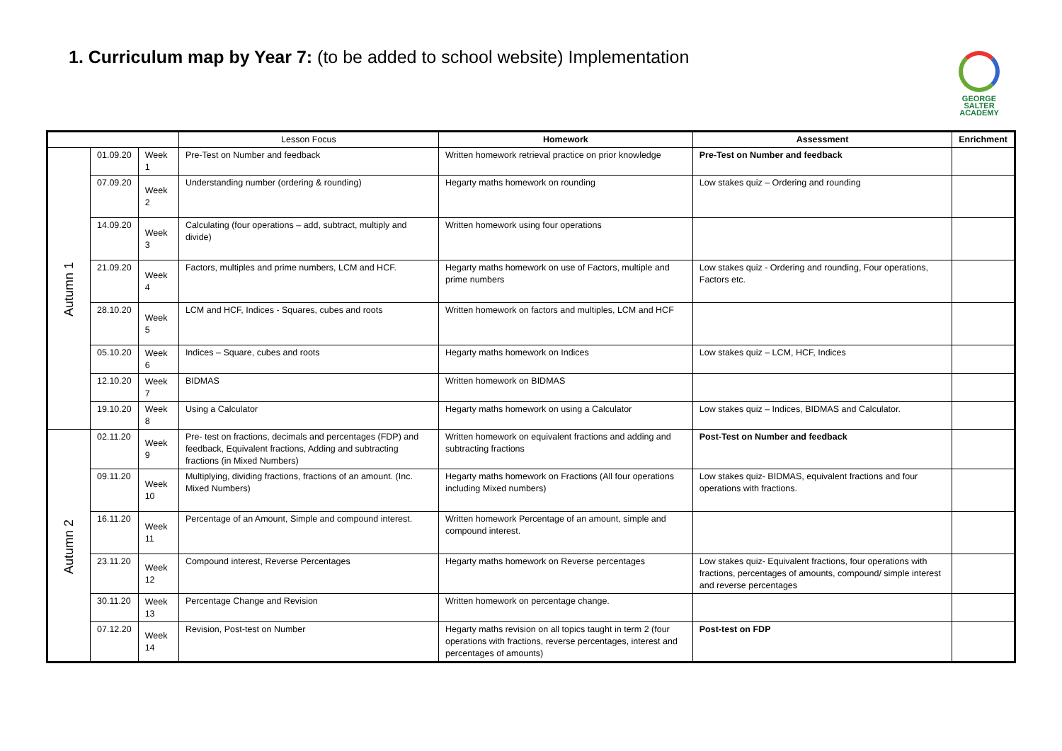1. Curriculum map by Year 7: (to be added to school website) Implementation
GEORGE
SALTER
ACADEMY
| | | | Lesson Focus | Homework | Assessment | Enrichment |
| --- | --- | --- | --- | --- | --- | --- |
| Autumn 1 | 01.09.20 | Week 1 | Pre-Test on Number and feedback | Written homework retrieval practice on prior knowledge | Pre-Test on Number and feedback | |
| | 07.09.20 | Week 2 | Understanding number (ordering & rounding) | Hegarty maths homework on rounding | Low stakes quiz – Ordering and rounding | |
| | 14.09.20 | Week 3 | Calculating (four operations – add, subtract, multiply and divide) | Written homework using four operations | | |
| | 21.09.20 | Week 4 | Factors, multiples and prime numbers, LCM and HCF. | Hegarty maths homework on use of Factors, multiple and prime numbers | Low stakes quiz - Ordering and rounding, Four operations, Factors etc. | |
| | 28.10.20 | Week 5 | LCM and HCF, Indices - Squares, cubes and roots | Written homework on factors and multiples, LCM and HCF | | |
| | 05.10.20 | Week 6 | Indices – Square, cubes and roots | Hegarty maths homework on Indices | Low stakes quiz – LCM, HCF, Indices | |
| | 12.10.20 | Week 7 | BIDMAS | Written homework on BIDMAS | | |
| | 19.10.20 | Week 8 | Using a Calculator | Hegarty maths homework on using a Calculator | Low stakes quiz – Indices, BIDMAS and Calculator. | |
| Autumn 2 | 02.11.20 | Week 9 | Pre- test on fractions, decimals and percentages (FDP) and feedback, Equivalent fractions, Adding and subtracting fractions (in Mixed Numbers) | Written homework on equivalent fractions and adding and subtracting fractions | Post-Test on Number and feedback | |
| | 09.11.20 | Week 10 | Multiplying, dividing fractions, fractions of an amount. (Inc. Mixed Numbers) | Hegarty maths homework on Fractions (All four operations including Mixed numbers) | Low stakes quiz- BIDMAS, equivalent fractions and four operations with fractions. | |
| | 16.11.20 | Week 11 | Percentage of an Amount, Simple and compound interest. | Written homework Percentage of an amount, simple and compound interest. | | |
| | 23.11.20 | Week 12 | Compound interest, Reverse Percentages | Hegarty maths homework on Reverse percentages | Low stakes quiz- Equivalent fractions, four operations with fractions, percentages of amounts, compound/ simple interest and reverse percentages | |
| | 30.11.20 | Week 13 | Percentage Change and Revision | Written homework on percentage change. | | |
| | 07.12.20 | Week 14 | Revision, Post-test on Number | Hegarty maths revision on all topics taught in term 2 (four operations with fractions, reverse percentages, interest and percentages of amounts) | Post-test on FDP | |